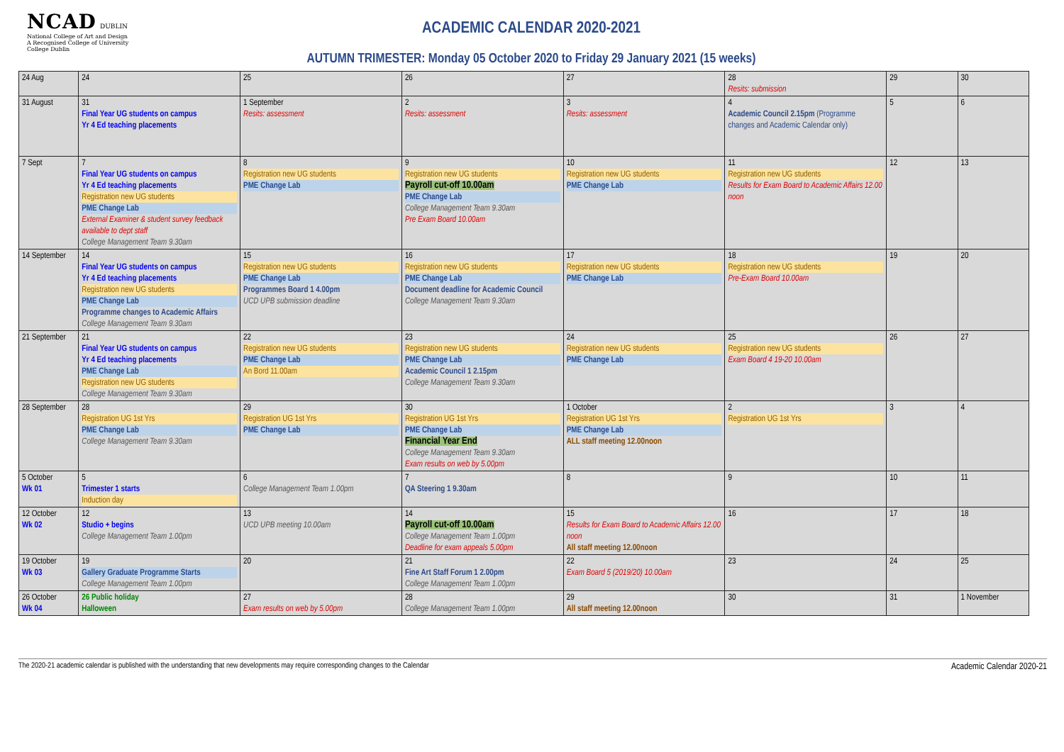NCAD DUBLIN
National College of Art and Design
A Recognised College of University College Dublin
ACADEMIC CALENDAR 2020-2021
AUTUMN TRIMESTER: Monday 05 October 2020 to Friday 29 January 2021 (15 weeks)
| 24 Aug | 24 | 25 | 26 | 27 | 28 Resits: submission | 29 | 30 |
| 31 August | 31 Final Year UG students on campus Yr 4 Ed teaching placements | 1 September Resits: assessment | 2 Resits: assessment | 3 Resits: assessment | 4 Academic Council 2.15pm (Programme changes and Academic Calendar only) | 5 | 6 |
| 7 Sept | 7 Final Year UG students on campus Yr 4 Ed teaching placements Registration new UG students PME Change Lab External Examiner & student survey feedback available to dept staff College Management Team 9.30am | 8 Registration new UG students PME Change Lab | 9 Registration new UG students Payroll cut-off 10.00am PME Change Lab College Management Team 9.30am Pre Exam Board 10.00am | 10 Registration new UG students PME Change Lab | 11 Registration new UG students Results for Exam Board to Academic Affairs 12.00 noon | 12 | 13 |
| 14 September | 14 Final Year UG students on campus Yr 4 Ed teaching placements Registration new UG students PME Change Lab Programme changes to Academic Affairs College Management Team 9.30am | 15 Registration new UG students PME Change Lab Programmes Board 1 4.00pm UCD UPB submission deadline | 16 Registration new UG students PME Change Lab Document deadline for Academic Council College Management Team 9.30am | 17 Registration new UG students PME Change Lab | 18 Registration new UG students Pre-Exam Board 10.00am | 19 | 20 |
| 21 September | 21 Final Year UG students on campus Yr 4 Ed teaching placements PME Change Lab Registration new UG students College Management Team 9.30am | 22 Registration new UG students PME Change Lab An Bord 11.00am | 23 Registration new UG students PME Change Lab Academic Council 1 2.15pm College Management Team 9.30am | 24 Registration new UG students PME Change Lab | 25 Registration new UG students Exam Board 4 19-20 10.00am | 26 | 27 |
| 28 September | 28 Registration UG 1st Yrs PME Change Lab College Management Team 9.30am | 29 Registration UG 1st Yrs PME Change Lab | 30 Registration UG 1st Yrs PME Change Lab Financial Year End College Management Team 9.30am Exam results on web by 5.00pm | 1 October Registration UG 1st Yrs PME Change Lab ALL staff meeting 12.00noon | 2 Registration UG 1st Yrs | 3 | 4 |
| 5 October Wk 01 | 5 Trimester 1 starts Induction day | 6 College Management Team 1.00pm | 7 QA Steering 1 9.30am | 8 | 9 | 10 | 11 |
| 12 October Wk 02 | 12 Studio + begins College Management Team 1.00pm | 13 UCD UPB meeting 10.00am | 14 Payroll cut-off 10.00am College Management Team 1.00pm Deadline for exam appeals 5.00pm | 15 Results for Exam Board to Academic Affairs 12.00 noon All staff meeting 12.00noon | 16 | 17 | 18 |
| 19 October Wk 03 | 19 Gallery Graduate Programme Starts College Management Team 1.00pm | 20 | 21 Fine Art Staff Forum 1 2.00pm College Management Team 1.00pm | 22 Exam Board 5 (2019/20) 10.00am | 23 | 24 | 25 |
| 26 October Wk 04 | 26 Public holiday Halloween | 27 Exam results on web by 5.00pm | 28 College Management Team 1.00pm | 29 All staff meeting 12.00noon | 30 | 31 | 1 November |
The 2020-21 academic calendar is published with the understanding that new developments may require corresponding changes to the Calendar Academic Calendar 2020-21